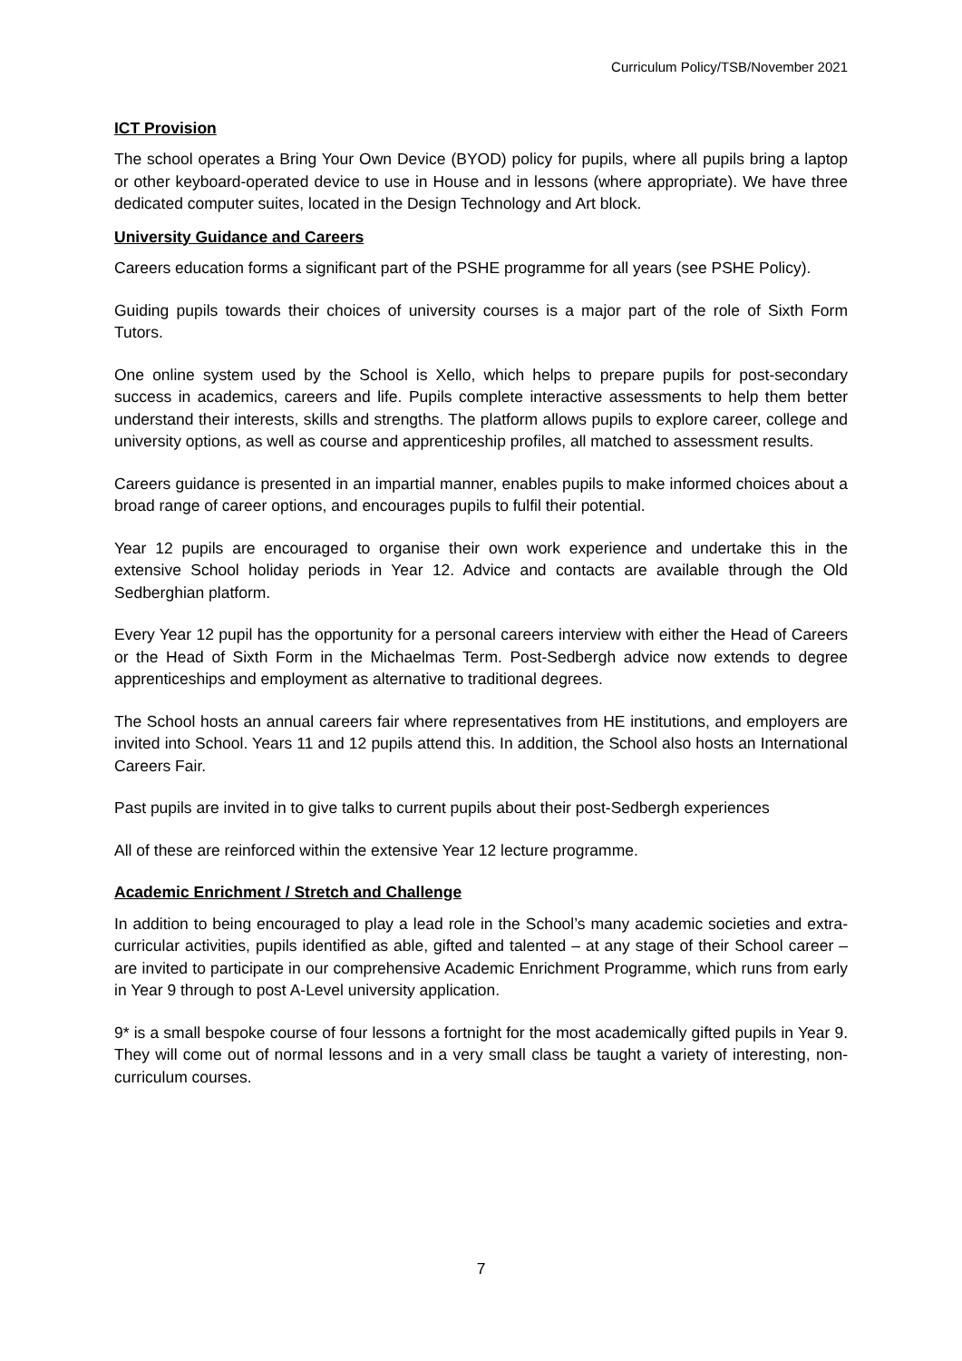Curriculum Policy/TSB/November 2021
ICT Provision
The school operates a Bring Your Own Device (BYOD) policy for pupils, where all pupils bring a laptop or other keyboard-operated device to use in House and in lessons (where appropriate). We have three dedicated computer suites, located in the Design Technology and Art block.
University Guidance and Careers
Careers education forms a significant part of the PSHE programme for all years (see PSHE Policy).
Guiding pupils towards their choices of university courses is a major part of the role of Sixth Form Tutors.
One online system used by the School is Xello, which helps to prepare pupils for post-secondary success in academics, careers and life. Pupils complete interactive assessments to help them better understand their interests, skills and strengths. The platform allows pupils to explore career, college and university options, as well as course and apprenticeship profiles, all matched to assessment results.
Careers guidance is presented in an impartial manner, enables pupils to make informed choices about a broad range of career options, and encourages pupils to fulfil their potential.
Year 12 pupils are encouraged to organise their own work experience and undertake this in the extensive School holiday periods in Year 12. Advice and contacts are available through the Old Sedberghian platform.
Every Year 12 pupil has the opportunity for a personal careers interview with either the Head of Careers or the Head of Sixth Form in the Michaelmas Term. Post-Sedbergh advice now extends to degree apprenticeships and employment as alternative to traditional degrees.
The School hosts an annual careers fair where representatives from HE institutions, and employers are invited into School. Years 11 and 12 pupils attend this. In addition, the School also hosts an International Careers Fair.
Past pupils are invited in to give talks to current pupils about their post-Sedbergh experiences
All of these are reinforced within the extensive Year 12 lecture programme.
Academic Enrichment / Stretch and Challenge
In addition to being encouraged to play a lead role in the School’s many academic societies and extra-curricular activities, pupils identified as able, gifted and talented – at any stage of their School career – are invited to participate in our comprehensive Academic Enrichment Programme, which runs from early in Year 9 through to post A-Level university application.
9* is a small bespoke course of four lessons a fortnight for the most academically gifted pupils in Year 9. They will come out of normal lessons and in a very small class be taught a variety of interesting, non-curriculum courses.
7